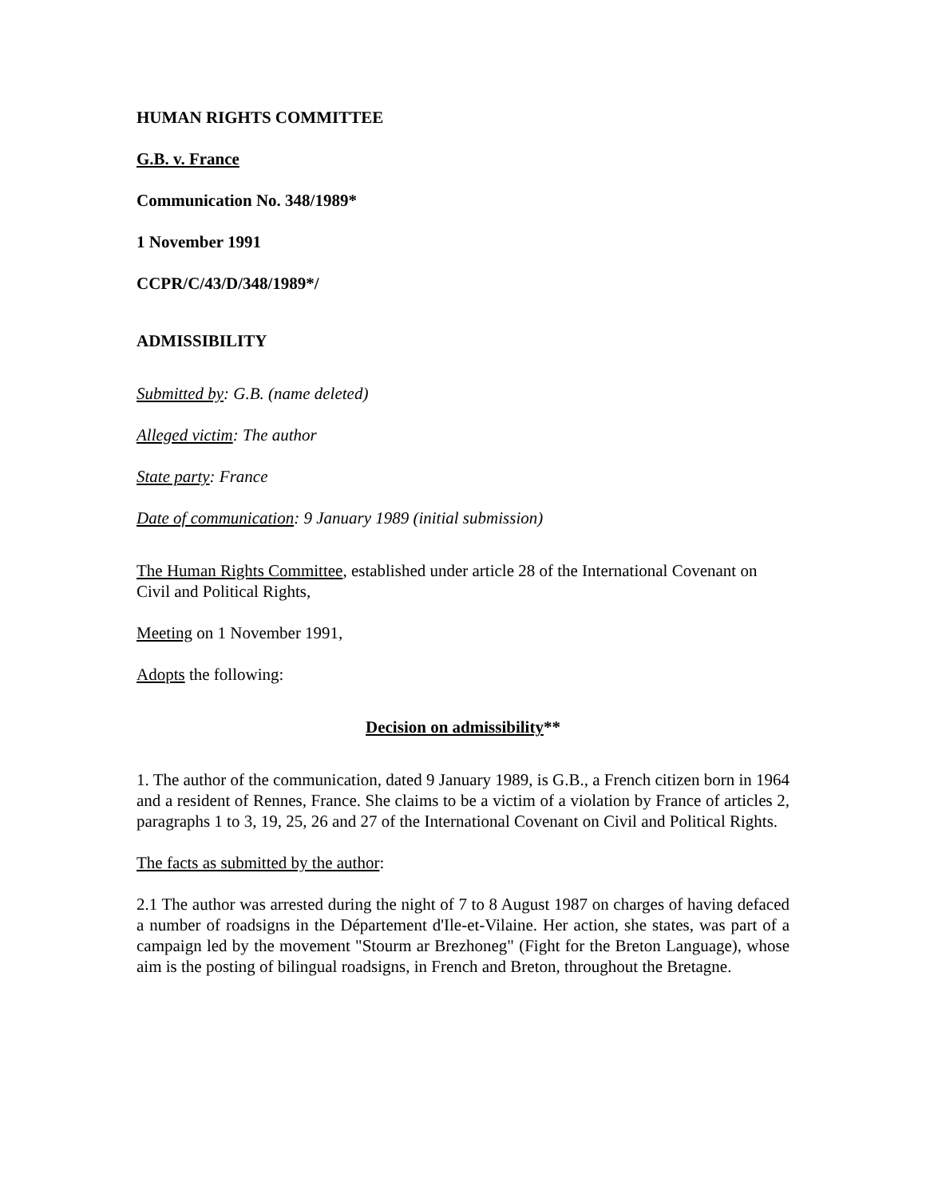HUMAN RIGHTS COMMITTEE
G.B. v. France
Communication No. 348/1989*
1 November 1991
CCPR/C/43/D/348/1989*/
ADMISSIBILITY
Submitted by: G.B. (name deleted)
Alleged victim: The author
State party: France
Date of communication: 9 January 1989 (initial submission)
The Human Rights Committee, established under article 28 of the International Covenant on Civil and Political Rights,
Meeting on 1 November 1991,
Adopts the following:
Decision on admissibility**
1. The author of the communication, dated 9 January 1989, is G.B., a French citizen born in 1964 and a resident of Rennes, France. She claims to be a victim of a violation by France of articles 2, paragraphs 1 to 3, 19, 25, 26 and 27 of the International Covenant on Civil and Political Rights.
The facts as submitted by the author:
2.1 The author was arrested during the night of 7 to 8 August 1987 on charges of having defaced a number of roadsigns in the Département d'Ile-et-Vilaine. Her action, she states, was part of a campaign led by the movement "Stourm ar Brezhoneg" (Fight for the Breton Language), whose aim is the posting of bilingual roadsigns, in French and Breton, throughout the Bretagne.